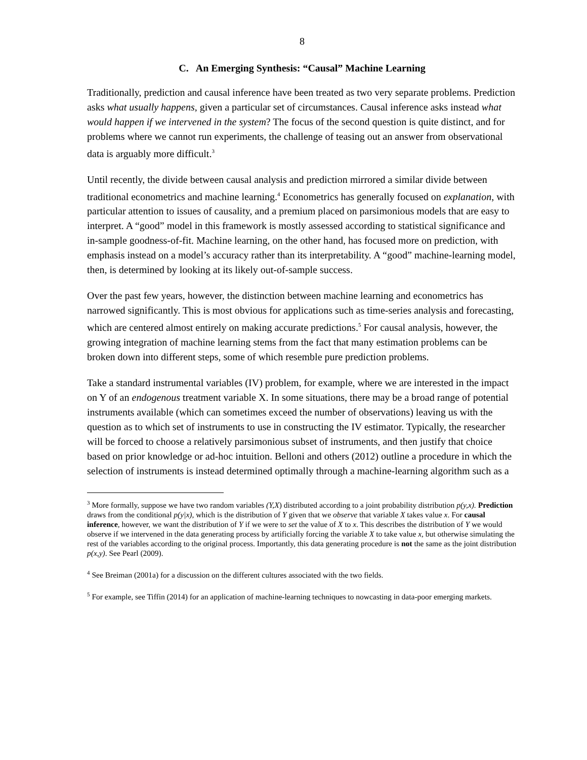8
C. An Emerging Synthesis: “Causal” Machine Learning
Traditionally, prediction and causal inference have been treated as two very separate problems. Prediction asks what usually happens, given a particular set of circumstances. Causal inference asks instead what would happen if we intervened in the system? The focus of the second question is quite distinct, and for problems where we cannot run experiments, the challenge of teasing out an answer from observational data is arguably more difficult.<sup>3</sup>
Until recently, the divide between causal analysis and prediction mirrored a similar divide between traditional econometrics and machine learning.<sup>4</sup> Econometrics has generally focused on explanation, with particular attention to issues of causality, and a premium placed on parsimonious models that are easy to interpret. A “good” model in this framework is mostly assessed according to statistical significance and in-sample goodness-of-fit. Machine learning, on the other hand, has focused more on prediction, with emphasis instead on a model’s accuracy rather than its interpretability. A “good” machine-learning model, then, is determined by looking at its likely out-of-sample success.
Over the past few years, however, the distinction between machine learning and econometrics has narrowed significantly. This is most obvious for applications such as time-series analysis and forecasting, which are centered almost entirely on making accurate predictions.<sup>5</sup> For causal analysis, however, the growing integration of machine learning stems from the fact that many estimation problems can be broken down into different steps, some of which resemble pure prediction problems.
Take a standard instrumental variables (IV) problem, for example, where we are interested in the impact on Y of an endogenous treatment variable X. In some situations, there may be a broad range of potential instruments available (which can sometimes exceed the number of observations) leaving us with the question as to which set of instruments to use in constructing the IV estimator. Typically, the researcher will be forced to choose a relatively parsimonious subset of instruments, and then justify that choice based on prior knowledge or ad-hoc intuition. Belloni and others (2012) outline a procedure in which the selection of instruments is instead determined optimally through a machine-learning algorithm such as a
<sup>3</sup> More formally, suppose we have two random variables (Y,X) distributed according to a joint probability distribution p(y,x). Prediction draws from the conditional p(y|x), which is the distribution of Y given that we observe that variable X takes value x. For causal inference, however, we want the distribution of Y if we were to set the value of X to x. This describes the distribution of Y we would observe if we intervened in the data generating process by artificially forcing the variable X to take value x, but otherwise simulating the rest of the variables according to the original process. Importantly, this data generating procedure is not the same as the joint distribution p(x,y). See Pearl (2009).
<sup>4</sup> See Breiman (2001a) for a discussion on the different cultures associated with the two fields.
<sup>5</sup> For example, see Tiffin (2014) for an application of machine-learning techniques to nowcasting in data-poor emerging markets.